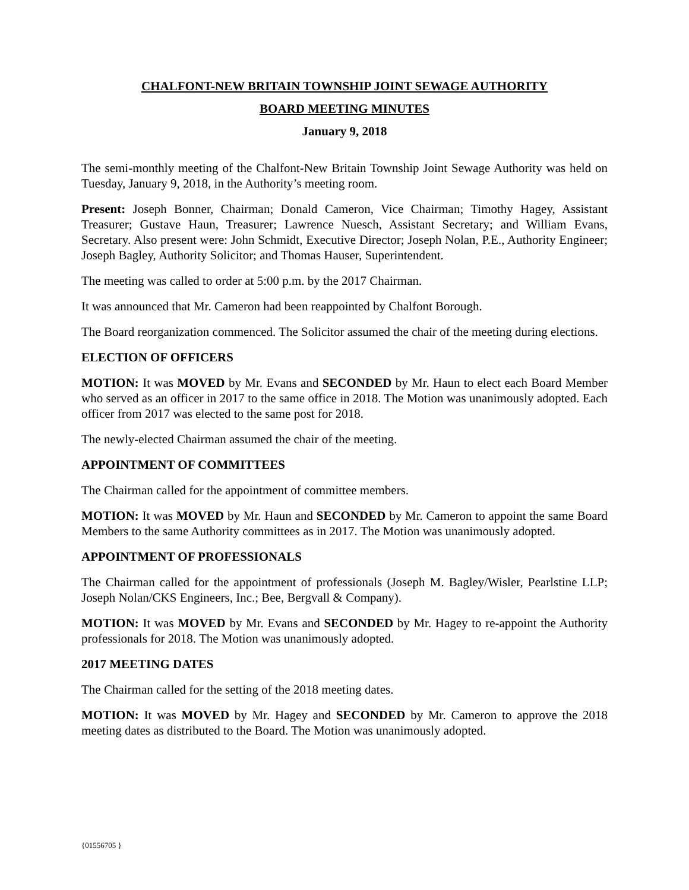CHALFONT-NEW BRITAIN TOWNSHIP JOINT SEWAGE AUTHORITY
BOARD MEETING MINUTES
January 9, 2018
The semi-monthly meeting of the Chalfont-New Britain Township Joint Sewage Authority was held on Tuesday, January 9, 2018, in the Authority’s meeting room.
Present: Joseph Bonner, Chairman; Donald Cameron, Vice Chairman; Timothy Hagey, Assistant Treasurer; Gustave Haun, Treasurer; Lawrence Nuesch, Assistant Secretary; and William Evans, Secretary. Also present were: John Schmidt, Executive Director; Joseph Nolan, P.E., Authority Engineer; Joseph Bagley, Authority Solicitor; and Thomas Hauser, Superintendent.
The meeting was called to order at 5:00 p.m. by the 2017 Chairman.
It was announced that Mr. Cameron had been reappointed by Chalfont Borough.
The Board reorganization commenced. The Solicitor assumed the chair of the meeting during elections.
ELECTION OF OFFICERS
MOTION: It was MOVED by Mr. Evans and SECONDED by Mr. Haun to elect each Board Member who served as an officer in 2017 to the same office in 2018. The Motion was unanimously adopted. Each officer from 2017 was elected to the same post for 2018.
The newly-elected Chairman assumed the chair of the meeting.
APPOINTMENT OF COMMITTEES
The Chairman called for the appointment of committee members.
MOTION: It was MOVED by Mr. Haun and SECONDED by Mr. Cameron to appoint the same Board Members to the same Authority committees as in 2017. The Motion was unanimously adopted.
APPOINTMENT OF PROFESSIONALS
The Chairman called for the appointment of professionals (Joseph M. Bagley/Wisler, Pearlstine LLP; Joseph Nolan/CKS Engineers, Inc.; Bee, Bergvall & Company).
MOTION: It was MOVED by Mr. Evans and SECONDED by Mr. Hagey to re-appoint the Authority professionals for 2018. The Motion was unanimously adopted.
2017 MEETING DATES
The Chairman called for the setting of the 2018 meeting dates.
MOTION: It was MOVED by Mr. Hagey and SECONDED by Mr. Cameron to approve the 2018 meeting dates as distributed to the Board. The Motion was unanimously adopted.
{01556705 }